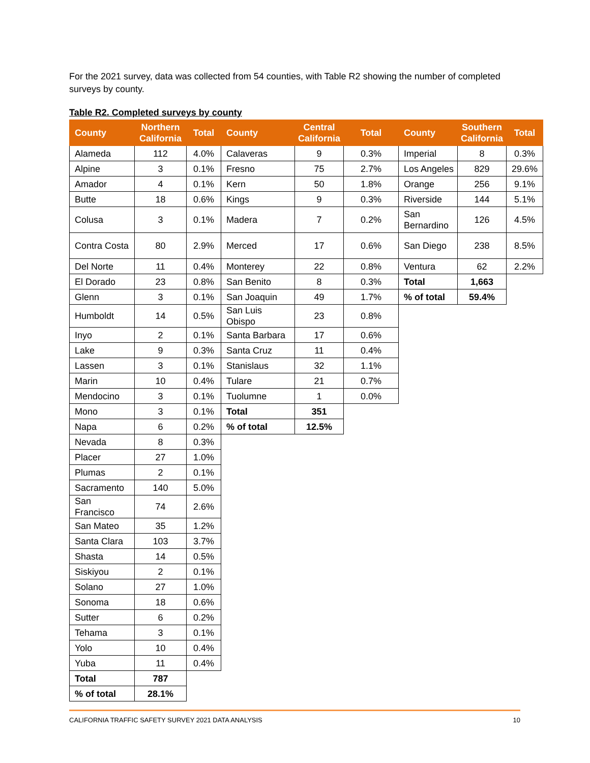For the 2021 survey, data was collected from 54 counties, with Table R2 showing the number of completed surveys by county.
Table R2. Completed surveys by county
| County | Northern California | Total | County | Central California | Total | County | Southern California | Total |
| --- | --- | --- | --- | --- | --- | --- | --- | --- |
| Alameda | 112 | 4.0% | Calaveras | 9 | 0.3% | Imperial | 8 | 0.3% |
| Alpine | 3 | 0.1% | Fresno | 75 | 2.7% | Los Angeles | 829 | 29.6% |
| Amador | 4 | 0.1% | Kern | 50 | 1.8% | Orange | 256 | 9.1% |
| Butte | 18 | 0.6% | Kings | 9 | 0.3% | Riverside | 144 | 5.1% |
| Colusa | 3 | 0.1% | Madera | 7 | 0.2% | San Bernardino | 126 | 4.5% |
| Contra Costa | 80 | 2.9% | Merced | 17 | 0.6% | San Diego | 238 | 8.5% |
| Del Norte | 11 | 0.4% | Monterey | 22 | 0.8% | Ventura | 62 | 2.2% |
| El Dorado | 23 | 0.8% | San Benito | 8 | 0.3% | Total | 1,663 | |
| Glenn | 3 | 0.1% | San Joaquin | 49 | 1.7% | % of total | 59.4% | |
| Humboldt | 14 | 0.5% | San Luis Obispo | 23 | 0.8% | | | |
| Inyo | 2 | 0.1% | Santa Barbara | 17 | 0.6% | | | |
| Lake | 9 | 0.3% | Santa Cruz | 11 | 0.4% | | | |
| Lassen | 3 | 0.1% | Stanislaus | 32 | 1.1% | | | |
| Marin | 10 | 0.4% | Tulare | 21 | 0.7% | | | |
| Mendocino | 3 | 0.1% | Tuolumne | 1 | 0.0% | | | |
| Mono | 3 | 0.1% | Total | 351 | | | | |
| Napa | 6 | 0.2% | % of total | 12.5% | | | | |
| Nevada | 8 | 0.3% | | | | | | |
| Placer | 27 | 1.0% | | | | | | |
| Plumas | 2 | 0.1% | | | | | | |
| Sacramento | 140 | 5.0% | | | | | | |
| San Francisco | 74 | 2.6% | | | | | | |
| San Mateo | 35 | 1.2% | | | | | | |
| Santa Clara | 103 | 3.7% | | | | | | |
| Shasta | 14 | 0.5% | | | | | | |
| Siskiyou | 2 | 0.1% | | | | | | |
| Solano | 27 | 1.0% | | | | | | |
| Sonoma | 18 | 0.6% | | | | | | |
| Sutter | 6 | 0.2% | | | | | | |
| Tehama | 3 | 0.1% | | | | | | |
| Yolo | 10 | 0.4% | | | | | | |
| Yuba | 11 | 0.4% | | | | | | |
| Total | 787 | | | | | | | |
| % of total | 28.1% | | | | | | | |
CALIFORNIA TRAFFIC SAFETY SURVEY 2021 DATA ANALYSIS 10